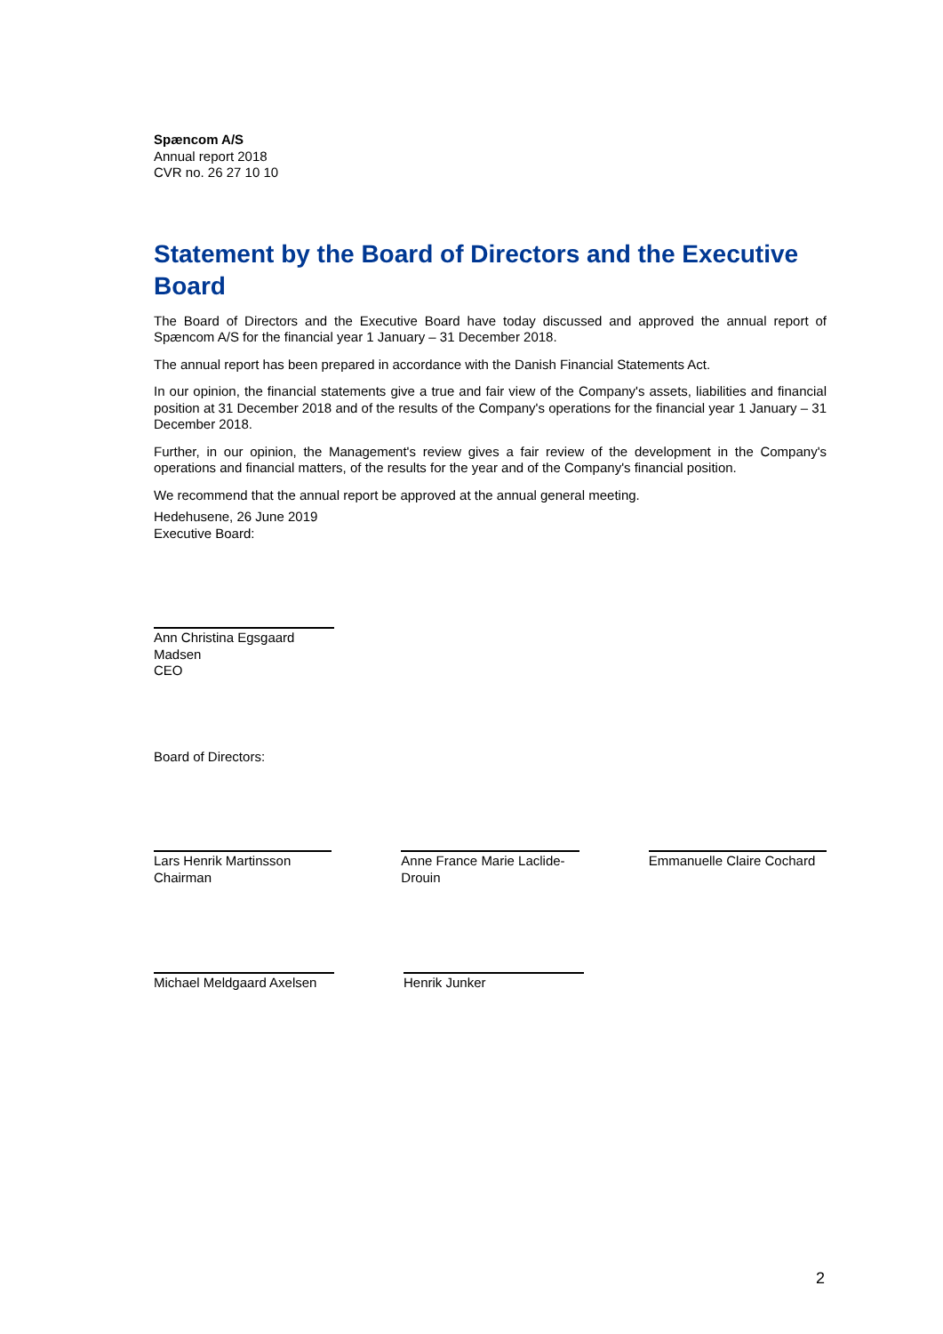Spæncom A/S
Annual report 2018
CVR no. 26 27 10 10
Statement by the Board of Directors and the Executive Board
The Board of Directors and the Executive Board have today discussed and approved the annual report of Spæncom A/S for the financial year 1 January – 31 December 2018.
The annual report has been prepared in accordance with the Danish Financial Statements Act.
In our opinion, the financial statements give a true and fair view of the Company's assets, liabilities and financial position at 31 December 2018 and of the results of the Company's operations for the financial year 1 January – 31 December 2018.
Further, in our opinion, the Management's review gives a fair review of the development in the Company's operations and financial matters, of the results for the year and of the Company's financial position.
We recommend that the annual report be approved at the annual general meeting.
Hedehusene, 26 June 2019
Executive Board:
Ann Christina Egsgaard Madsen
CEO
Board of Directors:
Lars Henrik Martinsson
Chairman
Anne France Marie Laclide-Drouin
Emmanuelle Claire Cochard
Michael Meldgaard Axelsen
Henrik Junker
2